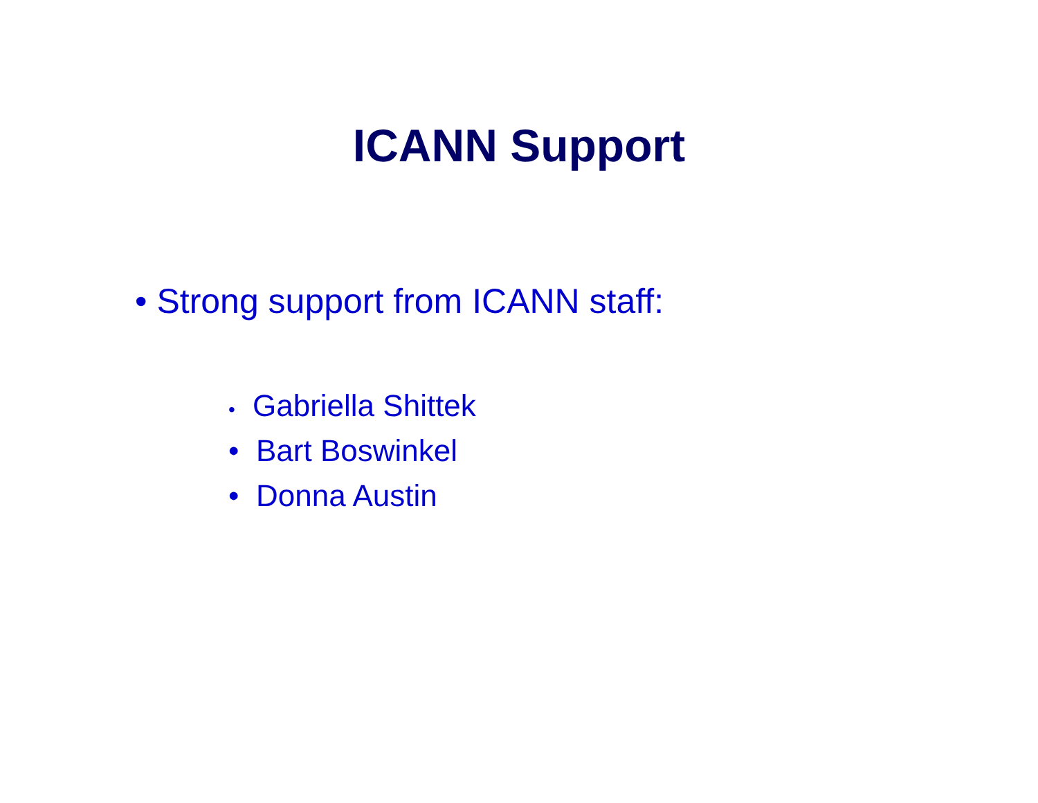ICANN Support
• Strong support from ICANN staff:
• Gabriella Shittek
• Bart Boswinkel
• Donna Austin